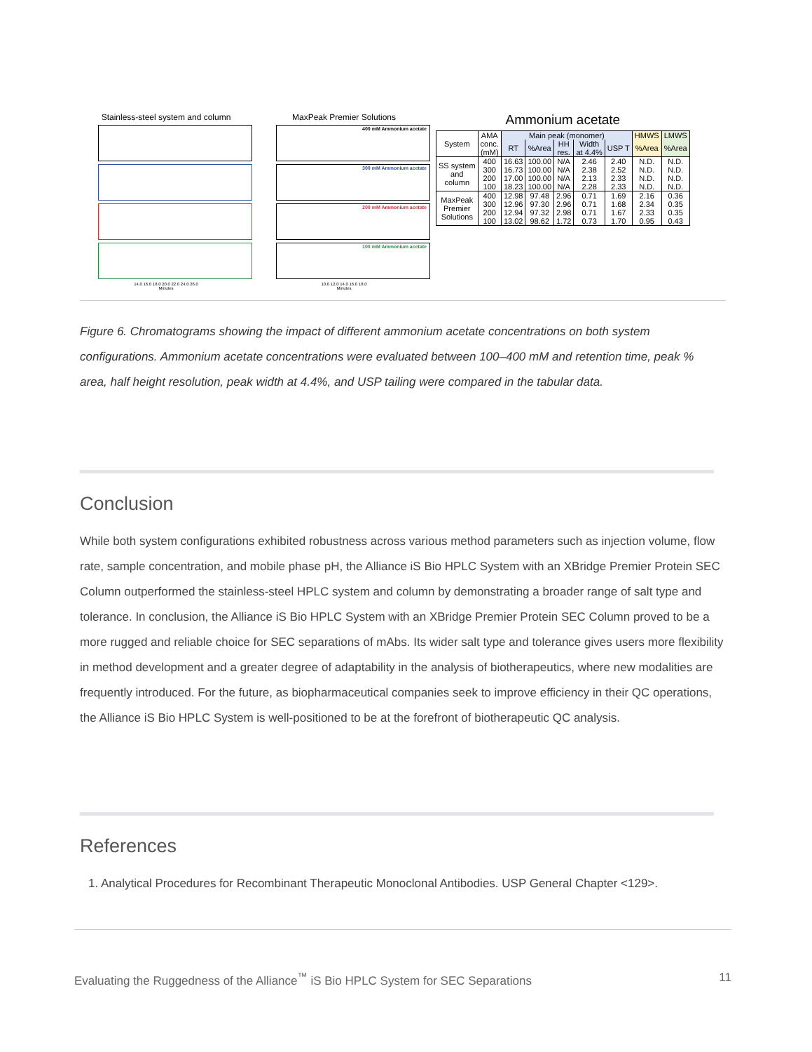Stainless-steel system and column
14.0 16.0 18.0 20.0 22.0 24.0 26.0
Minutes
MaxPeak Premier Solutions
400 mM Ammonium acetate
300 mM Ammonium acetate
200 mM Ammonium acetate
100 mM Ammonium acetate
10.0 12.0 14.0 16.0 18.0
Minutes
Ammonium acetate
| System | AMA conc. (mM) | Main peak (monomer) | | | | | HMWS | LMWS |
| --- | --- | --- | --- | --- | --- | --- | --- | --- |
| | | RT | %Area | HH res. | Width at 4.4% | USP T | %Area | %Area |
| SS system and column | 400 300 200 100 | 16.63 16.73 17.00 18.23 | 100.00 100.00 100.00 100.00 | N/A N/A N/A N/A | 2.46 2.38 2.13 2.28 | 2.40 2.52 2.33 2.33 | N.D. N.D. N.D. N.D. | N.D. N.D. N.D. N.D. |
| MaxPeak Premier Solutions | 400 300 200 100 | 12.98 12.96 12.94 13.02 | 97.48 97.30 97.32 98.62 | 2.96 2.96 2.98 1.72 | 0.71 0.71 0.71 0.73 | 1.69 1.68 1.67 1.70 | 2.16 2.34 2.33 0.95 | 0.36 0.35 0.35 0.43 |
Figure 6. Chromatograms showing the impact of different ammonium acetate concentrations on both system configurations. Ammonium acetate concentrations were evaluated between 100–400 mM and retention time, peak % area, half height resolution, peak width at 4.4%, and USP tailing were compared in the tabular data.
Conclusion
While both system configurations exhibited robustness across various method parameters such as injection volume, flow rate, sample concentration, and mobile phase pH, the Alliance iS Bio HPLC System with an XBridge Premier Protein SEC Column outperformed the stainless-steel HPLC system and column by demonstrating a broader range of salt type and tolerance. In conclusion, the Alliance iS Bio HPLC System with an XBridge Premier Protein SEC Column proved to be a more rugged and reliable choice for SEC separations of mAbs. Its wider salt type and tolerance gives users more flexibility in method development and a greater degree of adaptability in the analysis of biotherapeutics, where new modalities are frequently introduced. For the future, as biopharmaceutical companies seek to improve efficiency in their QC operations, the Alliance iS Bio HPLC System is well-positioned to be at the forefront of biotherapeutic QC analysis.
References
1. Analytical Procedures for Recombinant Therapeutic Monoclonal Antibodies. USP General Chapter <129>.
Evaluating the Ruggedness of the Alliance<sup>™</sup> iS Bio HPLC System for SEC Separations 11